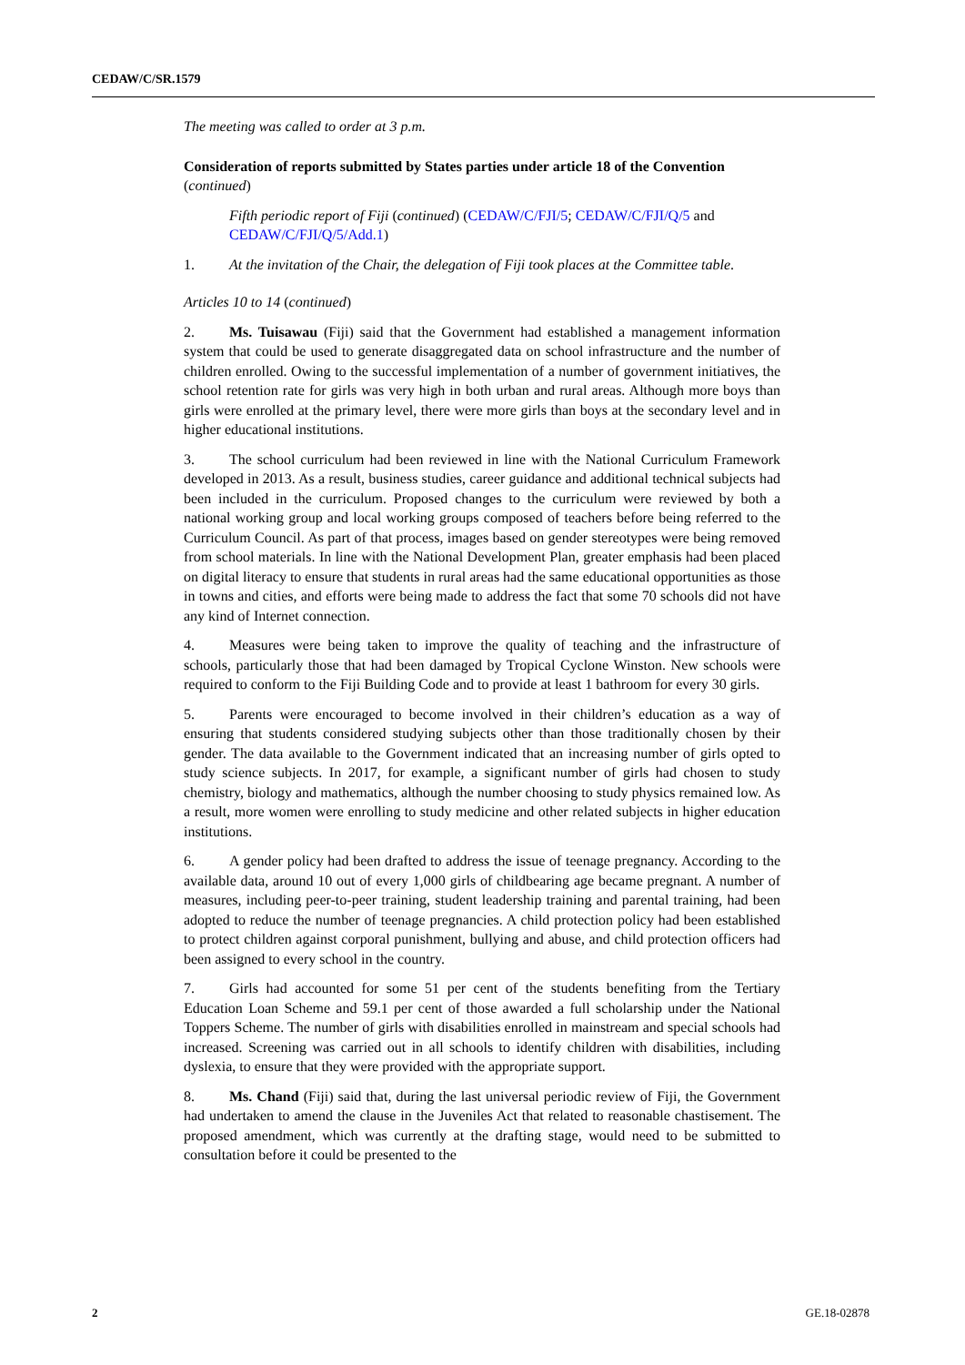CEDAW/C/SR.1579
The meeting was called to order at 3 p.m.
Consideration of reports submitted by States parties under article 18 of the Convention (continued)
Fifth periodic report of Fiji (continued) (CEDAW/C/FJI/5; CEDAW/C/FJI/Q/5 and CEDAW/C/FJI/Q/5/Add.1)
1. At the invitation of the Chair, the delegation of Fiji took places at the Committee table.
Articles 10 to 14 (continued)
2. Ms. Tuisawau (Fiji) said that the Government had established a management information system that could be used to generate disaggregated data on school infrastructure and the number of children enrolled. Owing to the successful implementation of a number of government initiatives, the school retention rate for girls was very high in both urban and rural areas. Although more boys than girls were enrolled at the primary level, there were more girls than boys at the secondary level and in higher educational institutions.
3. The school curriculum had been reviewed in line with the National Curriculum Framework developed in 2013. As a result, business studies, career guidance and additional technical subjects had been included in the curriculum. Proposed changes to the curriculum were reviewed by both a national working group and local working groups composed of teachers before being referred to the Curriculum Council. As part of that process, images based on gender stereotypes were being removed from school materials. In line with the National Development Plan, greater emphasis had been placed on digital literacy to ensure that students in rural areas had the same educational opportunities as those in towns and cities, and efforts were being made to address the fact that some 70 schools did not have any kind of Internet connection.
4. Measures were being taken to improve the quality of teaching and the infrastructure of schools, particularly those that had been damaged by Tropical Cyclone Winston. New schools were required to conform to the Fiji Building Code and to provide at least 1 bathroom for every 30 girls.
5. Parents were encouraged to become involved in their children’s education as a way of ensuring that students considered studying subjects other than those traditionally chosen by their gender. The data available to the Government indicated that an increasing number of girls opted to study science subjects. In 2017, for example, a significant number of girls had chosen to study chemistry, biology and mathematics, although the number choosing to study physics remained low. As a result, more women were enrolling to study medicine and other related subjects in higher education institutions.
6. A gender policy had been drafted to address the issue of teenage pregnancy. According to the available data, around 10 out of every 1,000 girls of childbearing age became pregnant. A number of measures, including peer-to-peer training, student leadership training and parental training, had been adopted to reduce the number of teenage pregnancies. A child protection policy had been established to protect children against corporal punishment, bullying and abuse, and child protection officers had been assigned to every school in the country.
7. Girls had accounted for some 51 per cent of the students benefiting from the Tertiary Education Loan Scheme and 59.1 per cent of those awarded a full scholarship under the National Toppers Scheme. The number of girls with disabilities enrolled in mainstream and special schools had increased. Screening was carried out in all schools to identify children with disabilities, including dyslexia, to ensure that they were provided with the appropriate support.
8. Ms. Chand (Fiji) said that, during the last universal periodic review of Fiji, the Government had undertaken to amend the clause in the Juveniles Act that related to reasonable chastisement. The proposed amendment, which was currently at the drafting stage, would need to be submitted to consultation before it could be presented to the
2 GE.18-02878